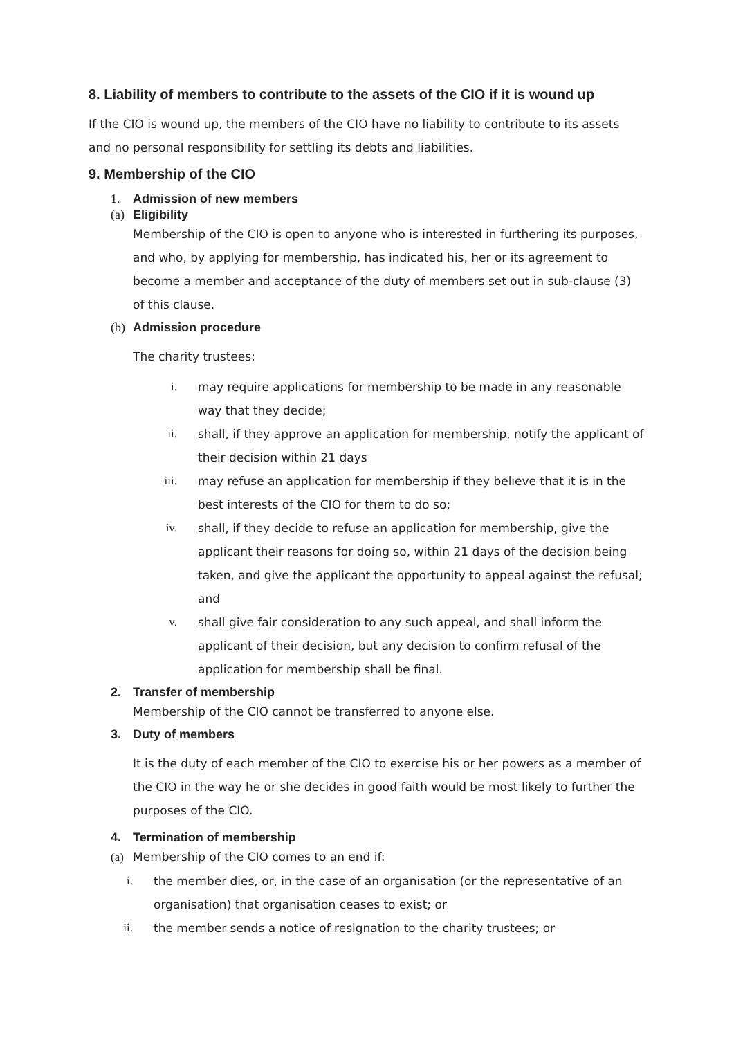8. Liability of members to contribute to the assets of the CIO if it is wound up
If the CIO is wound up, the members of the CIO have no liability to contribute to its assets and no personal responsibility for settling its debts and liabilities.
9. Membership of the CIO
1. Admission of new members
(a) Eligibility
Membership of the CIO is open to anyone who is interested in furthering its purposes, and who, by applying for membership, has indicated his, her or its agreement to become a member and acceptance of the duty of members set out in sub-clause (3) of this clause.
(b) Admission procedure
The charity trustees:
i. may require applications for membership to be made in any reasonable way that they decide;
ii. shall, if they approve an application for membership, notify the applicant of their decision within 21 days
iii. may refuse an application for membership if they believe that it is in the best interests of the CIO for them to do so;
iv. shall, if they decide to refuse an application for membership, give the applicant their reasons for doing so, within 21 days of the decision being taken, and give the applicant the opportunity to appeal against the refusal; and
v. shall give fair consideration to any such appeal, and shall inform the applicant of their decision, but any decision to confirm refusal of the application for membership shall be final.
2. Transfer of membership
Membership of the CIO cannot be transferred to anyone else.
3. Duty of members
It is the duty of each member of the CIO to exercise his or her powers as a member of the CIO in the way he or she decides in good faith would be most likely to further the purposes of the CIO.
4. Termination of membership
(a) Membership of the CIO comes to an end if:
i. the member dies, or, in the case of an organisation (or the representative of an organisation) that organisation ceases to exist; or
ii. the member sends a notice of resignation to the charity trustees; or